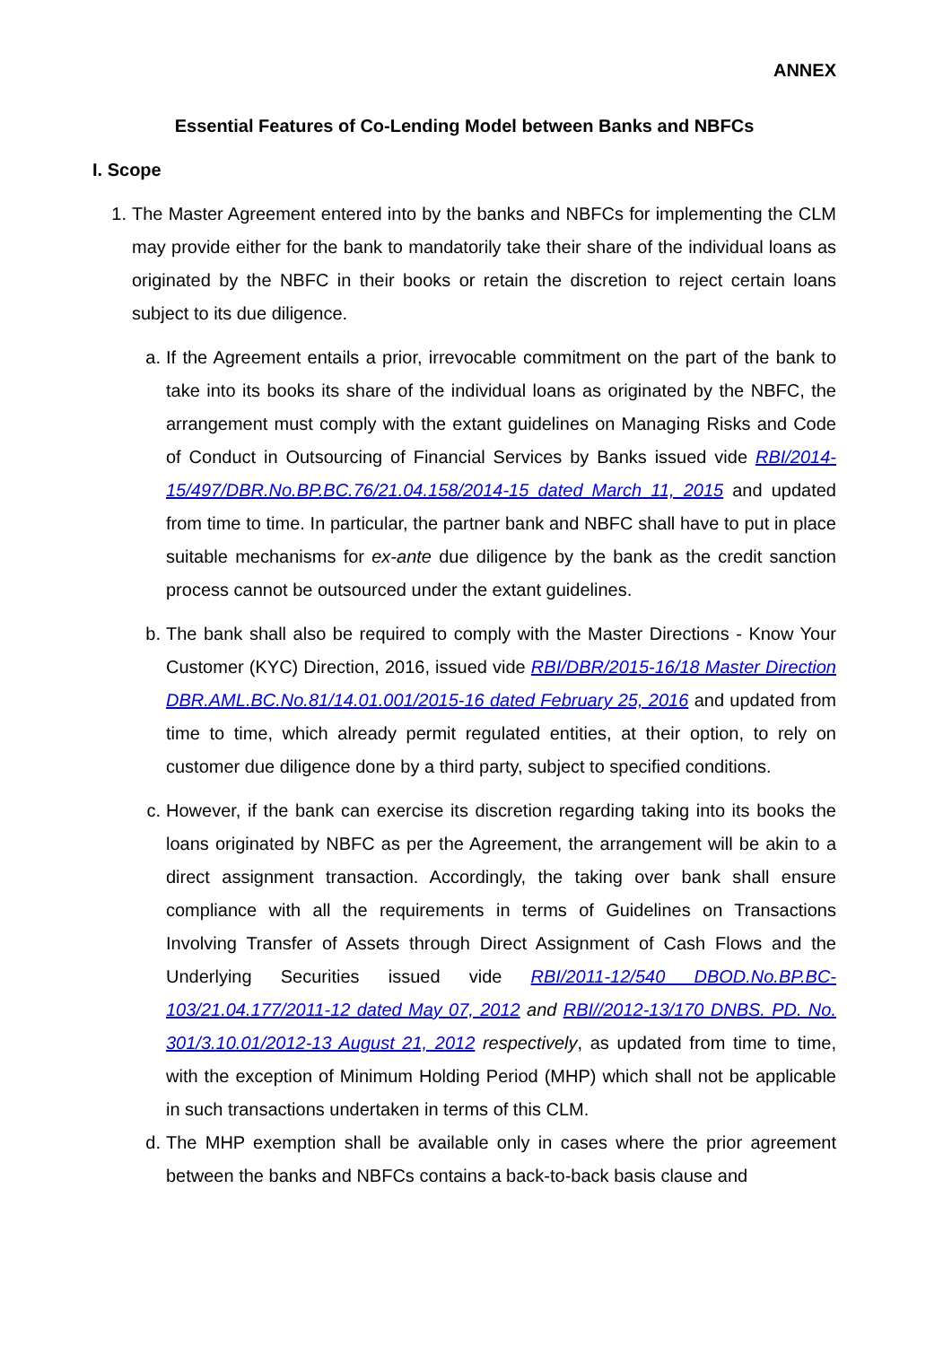ANNEX
Essential Features of Co-Lending Model between Banks and NBFCs
I. Scope
1. The Master Agreement entered into by the banks and NBFCs for implementing the CLM may provide either for the bank to mandatorily take their share of the individual loans as originated by the NBFC in their books or retain the discretion to reject certain loans subject to its due diligence.
a. If the Agreement entails a prior, irrevocable commitment on the part of the bank to take into its books its share of the individual loans as originated by the NBFC, the arrangement must comply with the extant guidelines on Managing Risks and Code of Conduct in Outsourcing of Financial Services by Banks issued vide RBI/2014-15/497/DBR.No.BP.BC.76/21.04.158/2014-15 dated March 11, 2015 and updated from time to time. In particular, the partner bank and NBFC shall have to put in place suitable mechanisms for ex-ante due diligence by the bank as the credit sanction process cannot be outsourced under the extant guidelines.
b. The bank shall also be required to comply with the Master Directions - Know Your Customer (KYC) Direction, 2016, issued vide RBI/DBR/2015-16/18 Master Direction DBR.AML.BC.No.81/14.01.001/2015-16 dated February 25, 2016 and updated from time to time, which already permit regulated entities, at their option, to rely on customer due diligence done by a third party, subject to specified conditions.
c. However, if the bank can exercise its discretion regarding taking into its books the loans originated by NBFC as per the Agreement, the arrangement will be akin to a direct assignment transaction. Accordingly, the taking over bank shall ensure compliance with all the requirements in terms of Guidelines on Transactions Involving Transfer of Assets through Direct Assignment of Cash Flows and the Underlying Securities issued vide RBI/2011-12/540 DBOD.No.BP.BC-103/21.04.177/2011-12 dated May 07, 2012 and RBI//2012-13/170 DNBS. PD. No. 301/3.10.01/2012-13 August 21, 2012 respectively, as updated from time to time, with the exception of Minimum Holding Period (MHP) which shall not be applicable in such transactions undertaken in terms of this CLM.
d. The MHP exemption shall be available only in cases where the prior agreement between the banks and NBFCs contains a back-to-back basis clause and